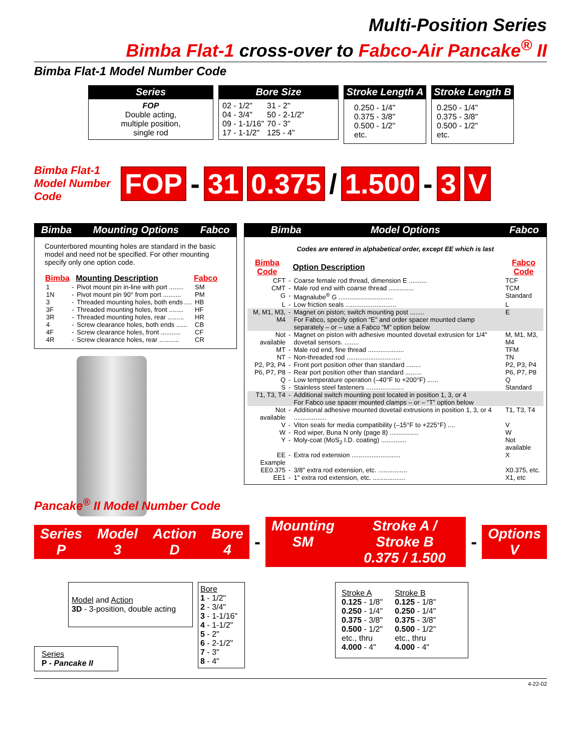Multi-Position Series
Bimba Flat-1 cross-over to Fabco-Air Pancake<sup>®</sup> II
Bimba Flat-1 Model Number Code
Series
FOP
Double acting,
multiple position,
single rod
Bore Size
| 02 - 1/2" | 31 - 2" |
| 04 - 3/4" | 50 - 2-1/2" |
| 09 - 1-1/16" | 70 - 3" |
| 17 - 1-1/2" | 125 - 4" |
Stroke Length A
0.250 - 1/4"
0.375 - 3/8"
0.500 - 1/2"
etc.
Stroke Length B
0.250 - 1/4"
0.375 - 3/8"
0.500 - 1/2"
etc.
Bimba Flat-1 Model Number Code
FOP - 31 0.375 / 1.500 - 3 V
Bimba Mounting Options Fabco
Counterbored mounting holes are standard in the basic model and need not be specified. For other mounting specify only one option code.
| Bimba | | Mounting Description | Fabco |
| --- | --- | --- | --- |
| 1 | - | Pivot mount pin in-line with port ........ | SM |
| 1N | - | Pivot mount pin 90° from port .......... | PM |
| 3 | - | Threaded mounting holes, both ends .... | HB |
| 3F | - | Threaded mounting holes, front ........ | HF |
| 3R | - | Threaded mounting holes, rear ......... | HR |
| 4 | - | Screw clearance holes, both ends ...... | CB |
| 4F | - | Screw clearance holes, front ........... | CF |
| 4R | - | Screw clearance holes, rear ........... | CR |
Bimba Model Options Fabco
Codes are entered in alphabetical order, except EE which is last
| Bimba Code | | Option Description | Fabco Code |
| --- | --- | --- | --- |
| CFT | - | Coarse female rod thread, dimension E .......... | TCF |
| CMT | - | Male rod end with coarse thread .............. | TCM |
| G | - | Magnalube<sup>®</sup> G .............................. | Standard |
| L | - | Low friction seals ............................ | L |
| M, M1, M3, M4 | - | Magnet on piston; switch mounting post ........ For Fabco, specify option “E” and order spacer mounted clamp separately – or – use a Fabco “M” option below | E |
| Not available | - | Magnet on piston with adhesive mounted dovetail extrusion for 1/4" dovetail sensors. ........ | M, M1, M3, M4 |
| MT | - | Male rod end, fine thread .................... | TFM |
| NT | - | Non-threaded rod .............................. | TN |
| P2, P3, P4 | - | Front port position other than standard ........ | P2, P3, P4 |
| P6, P7, P8 | - | Rear port position other than standard ......... | P6, P7, P8 |
| Q | - | Low temperature operation (–40°F to +200°F) ...... | Q |
| S | - | Stainless steel fasteners ..................... | Standard |
| T1, T3, T4 | - | Additional switch mounting post located in position 1, 3, or 4 For Fabco use spacer mounted clamps – or – “T” option below | |
| Not available | - | Additional adhesive mounted dovetail extrusions in position 1, 3, or 4 .................. | T1, T3, T4 |
| V | - | Viton seals for media compatibility (–15°F to +225°F) .... | V |
| W | - | Rod wiper, Buna N only (page 8) ................ | W |
| Y | - | Moly-coat (MoS<sub>2</sub> I.D. coating) .............. | Not available |
| EE | - | Extra rod extension ........................... | X |
| Example | | | |
| EE0.375 | - | 3/8" extra rod extension, etc. ................ | X0.375, etc. |
| EE1 | - | 1" extra rod extension, etc. .................. | X1, etc |
Pancake<sup>®</sup> II Model Number Code
Series
P Model
3 Action
D Bore
4
-
Mounting
SM Stroke A / Stroke B
0.375 / 1.500
-
Options
V
Series
P - Pancake II
Model and Action
3D - 3-position, double acting
Bore
1 - 1/2"
2 - 3/4"
3 - 1-1/16"
4 - 1-1/2"
5 - 2"
6 - 2-1/2"
7 - 3"
8 - 4"
Stroke A
0.125 - 1/8"
0.250 - 1/4"
0.375 - 3/8"
0.500 - 1/2"
etc., thru
4.000 - 4"
Stroke B
0.125 - 1/8"
0.250 - 1/4"
0.375 - 3/8"
0.500 - 1/2"
etc., thru
4.000 - 4"
4-22-02